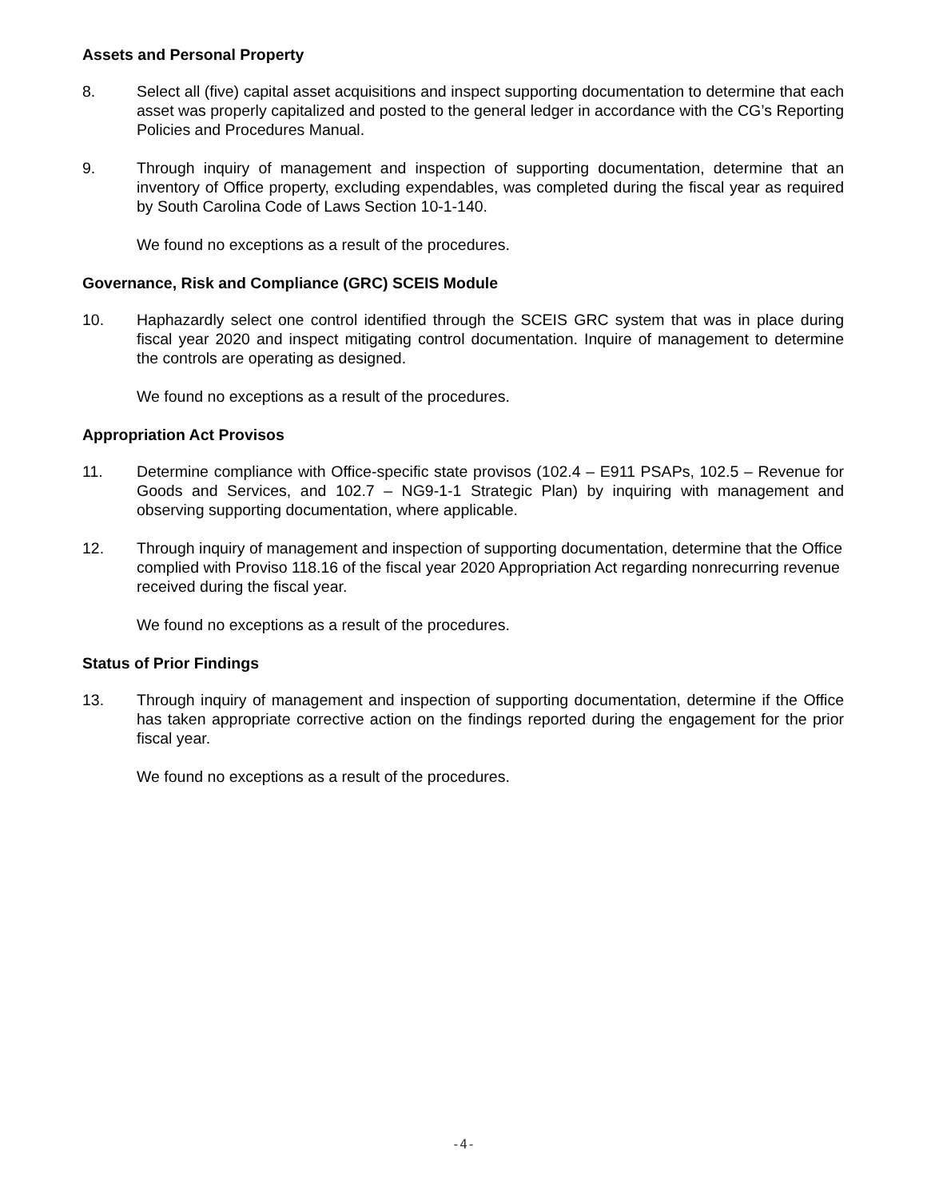Assets and Personal Property
8. Select all (five) capital asset acquisitions and inspect supporting documentation to determine that each asset was properly capitalized and posted to the general ledger in accordance with the CG’s Reporting Policies and Procedures Manual.
9. Through inquiry of management and inspection of supporting documentation, determine that an inventory of Office property, excluding expendables, was completed during the fiscal year as required by South Carolina Code of Laws Section 10-1-140.
We found no exceptions as a result of the procedures.
Governance, Risk and Compliance (GRC) SCEIS Module
10. Haphazardly select one control identified through the SCEIS GRC system that was in place during fiscal year 2020 and inspect mitigating control documentation. Inquire of management to determine the controls are operating as designed.
We found no exceptions as a result of the procedures.
Appropriation Act Provisos
11. Determine compliance with Office-specific state provisos (102.4 – E911 PSAPs, 102.5 – Revenue for Goods and Services, and 102.7 – NG9-1-1 Strategic Plan) by inquiring with management and observing supporting documentation, where applicable.
12. Through inquiry of management and inspection of supporting documentation, determine that the Office complied with Proviso 118.16 of the fiscal year 2020 Appropriation Act regarding nonrecurring revenue received during the fiscal year.
We found no exceptions as a result of the procedures.
Status of Prior Findings
13. Through inquiry of management and inspection of supporting documentation, determine if the Office has taken appropriate corrective action on the findings reported during the engagement for the prior fiscal year.
We found no exceptions as a result of the procedures.
-4-